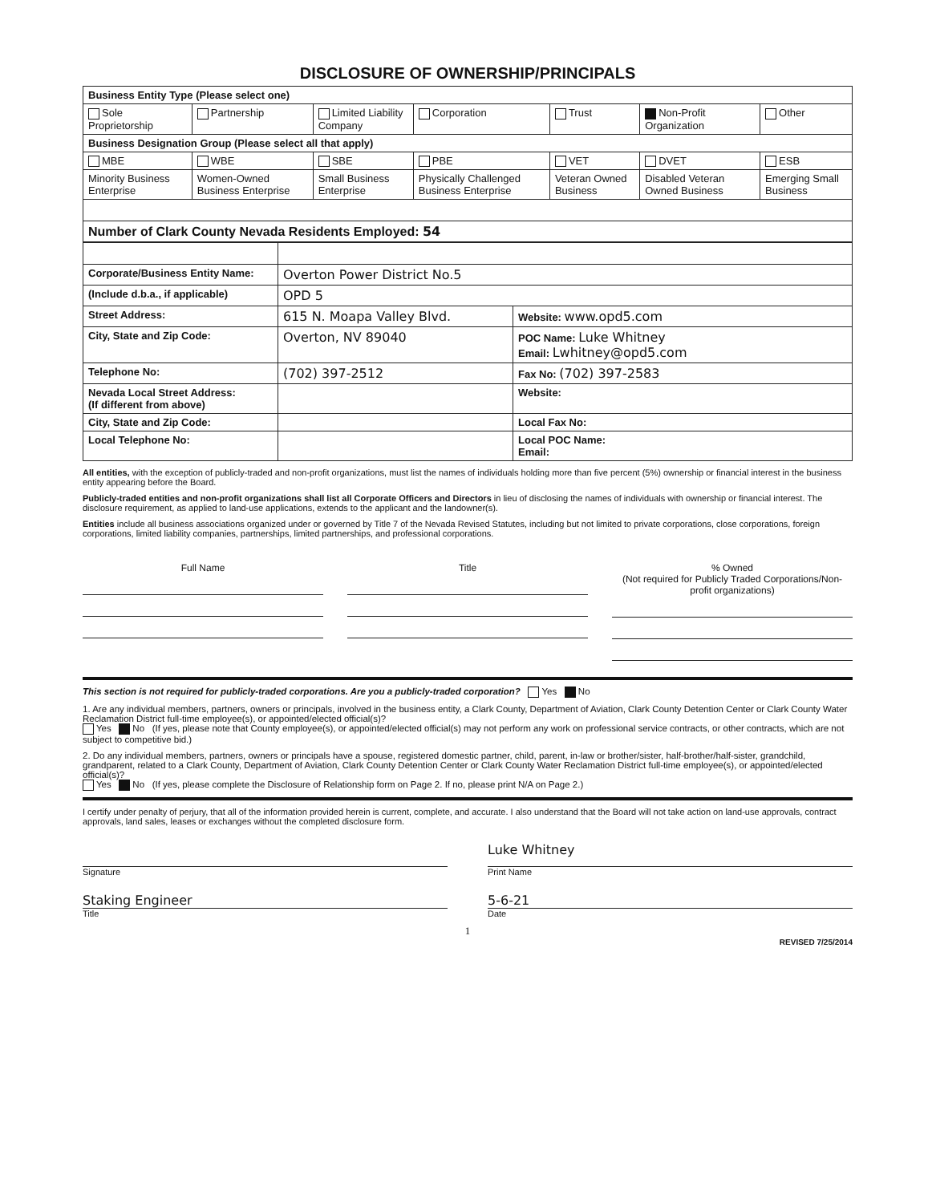DISCLOSURE OF OWNERSHIP/PRINCIPALS
| Business Entity Type (Please select one) | | | | | | |
| Sole Proprietorship | Partnership | Limited Liability Company | Corporation | Trust | Non-Profit Organization | Other |
| Business Designation Group (Please select all that apply) | | | | | | |
| MBE | WBE | SBE | PBE | VET | DVET | ESB |
| Minority Business Enterprise | Women-Owned Business Enterprise | Small Business Enterprise | Physically Challenged Business Enterprise | Veteran Owned Business | Disabled Veteran Owned Business | Emerging Small Business |
| Number of Clark County Nevada Residents Employed: 54 | | | | | | |
| Corporate/Business Entity Name: | Overton Power District No.5 | |
| (Include d.b.a., if applicable) | OPD 5 | |
| Street Address: | 615 N. Moapa Valley Blvd. | Website: www.opd5.com |
| City, State and Zip Code: | Overton, NV 89040 | POC Name: Luke Whitney Email: Lwhitney@opd5.com |
| Telephone No: | (702) 397-2512 | Fax No: (702) 397-2583 |
| Nevada Local Street Address: (If different from above) | | Website: |
| City, State and Zip Code: | | Local Fax No: |
| Local Telephone No: | | Local POC Name: Email: |
All entities, with the exception of publicly-traded and non-profit organizations, must list the names of individuals holding more than five percent (5%) ownership or financial interest in the business entity appearing before the Board.
Publicly-traded entities and non-profit organizations shall list all Corporate Officers and Directors in lieu of disclosing the names of individuals with ownership or financial interest. The disclosure requirement, as applied to land-use applications, extends to the applicant and the landowner(s).
Entities include all business associations organized under or governed by Title 7 of the Nevada Revised Statutes, including but not limited to private corporations, close corporations, foreign corporations, limited liability companies, partnerships, limited partnerships, and professional corporations.
Full Name Title % Owned
(Not required for Publicly Traded Corporations/Non-profit organizations)
This section is not required for publicly-traded corporations. Are you a publicly-traded corporation? Yes No
1. Are any individual members, partners, owners or principals, involved in the business entity, a Clark County, Department of Aviation, Clark County Detention Center or Clark County Water Reclamation District full-time employee(s), or appointed/elected official(s)?
Yes No (If yes, please note that County employee(s), or appointed/elected official(s) may not perform any work on professional service contracts, or other contracts, which are not subject to competitive bid.)
2. Do any individual members, partners, owners or principals have a spouse, registered domestic partner, child, parent, in-law or brother/sister, half-brother/half-sister, grandchild, grandparent, related to a Clark County, Department of Aviation, Clark County Detention Center or Clark County Water Reclamation District full-time employee(s), or appointed/elected official(s)?
Yes No (If yes, please complete the Disclosure of Relationship form on Page 2. If no, please print N/A on Page 2.)
I certify under penalty of perjury, that all of the information provided herein is current, complete, and accurate. I also understand that the Board will not take action on land-use approvals, contract approvals, land sales, leases or exchanges without the completed disclosure form.
Luke Whitney
Signature Print Name
Staking Engineer 5-6-21
Title Date
1
REVISED 7/25/2014